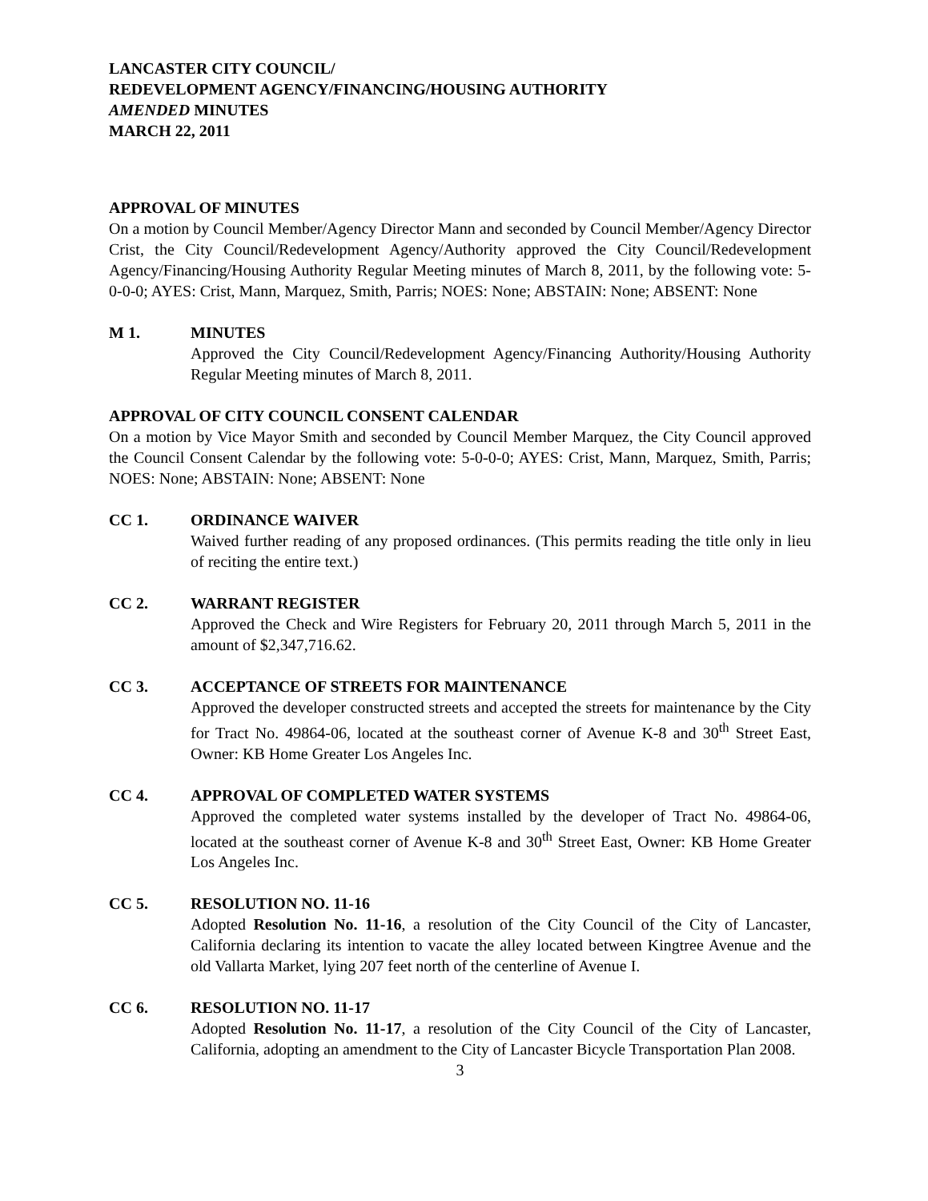LANCASTER CITY COUNCIL/
REDEVELOPMENT AGENCY/FINANCING/HOUSING AUTHORITY
AMENDED MINUTES
MARCH 22, 2011
APPROVAL OF MINUTES
On a motion by Council Member/Agency Director Mann and seconded by Council Member/Agency Director Crist, the City Council/Redevelopment Agency/Authority approved the City Council/Redevelopment Agency/Financing/Housing Authority Regular Meeting minutes of March 8, 2011, by the following vote: 5-0-0-0; AYES: Crist, Mann, Marquez, Smith, Parris; NOES: None; ABSTAIN: None; ABSENT: None
M 1. MINUTES
Approved the City Council/Redevelopment Agency/Financing Authority/Housing Authority Regular Meeting minutes of March 8, 2011.
APPROVAL OF CITY COUNCIL CONSENT CALENDAR
On a motion by Vice Mayor Smith and seconded by Council Member Marquez, the City Council approved the Council Consent Calendar by the following vote: 5-0-0-0; AYES: Crist, Mann, Marquez, Smith, Parris; NOES: None; ABSTAIN: None; ABSENT: None
CC 1. ORDINANCE WAIVER
Waived further reading of any proposed ordinances. (This permits reading the title only in lieu of reciting the entire text.)
CC 2. WARRANT REGISTER
Approved the Check and Wire Registers for February 20, 2011 through March 5, 2011 in the amount of $2,347,716.62.
CC 3. ACCEPTANCE OF STREETS FOR MAINTENANCE
Approved the developer constructed streets and accepted the streets for maintenance by the City for Tract No. 49864-06, located at the southeast corner of Avenue K-8 and 30<sup>th</sup> Street East, Owner: KB Home Greater Los Angeles Inc.
CC 4. APPROVAL OF COMPLETED WATER SYSTEMS
Approved the completed water systems installed by the developer of Tract No. 49864-06, located at the southeast corner of Avenue K-8 and 30<sup>th</sup> Street East, Owner: KB Home Greater Los Angeles Inc.
CC 5. RESOLUTION NO. 11-16
Adopted Resolution No. 11-16, a resolution of the City Council of the City of Lancaster, California declaring its intention to vacate the alley located between Kingtree Avenue and the old Vallarta Market, lying 207 feet north of the centerline of Avenue I.
CC 6. RESOLUTION NO. 11-17
Adopted Resolution No. 11-17, a resolution of the City Council of the City of Lancaster, California, adopting an amendment to the City of Lancaster Bicycle Transportation Plan 2008.
3